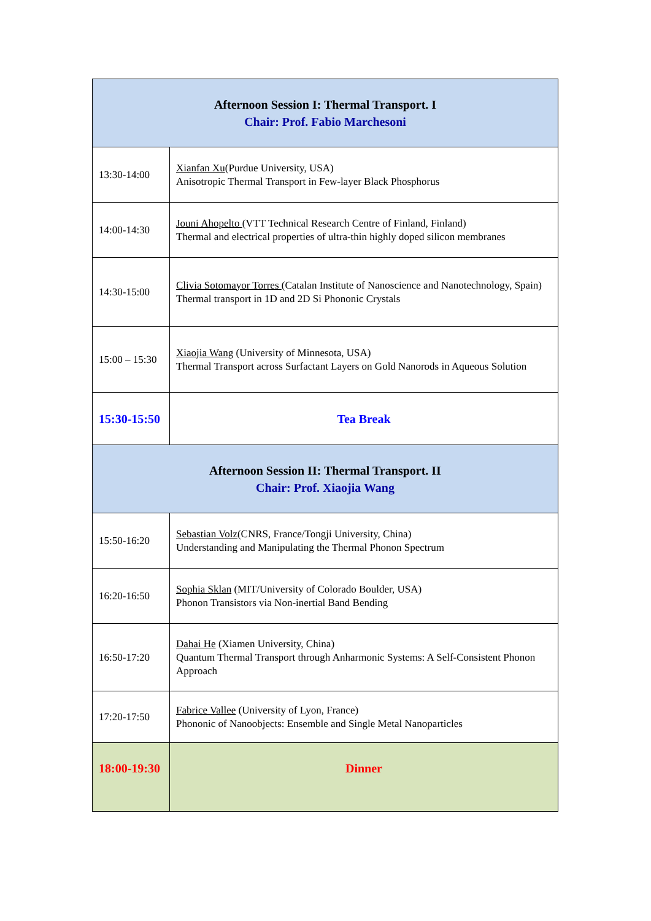| Afternoon Session I: Thermal Transport. I Chair: Prof. Fabio Marchesoni | |
| 13:30-14:00 | Xianfan Xu (Purdue University, USA) Anisotropic Thermal Transport in Few-layer Black Phosphorus |
| 14:00-14:30 | Jouni Ahopelto (VTT Technical Research Centre of Finland, Finland) Thermal and electrical properties of ultra-thin highly doped silicon membranes |
| 14:30-15:00 | Clivia Sotomayor Torres (Catalan Institute of Nanoscience and Nanotechnology, Spain) Thermal transport in 1D and 2D Si Phononic Crystals |
| 15:00 – 15:30 | Xiaojia Wang (University of Minnesota, USA) Thermal Transport across Surfactant Layers on Gold Nanorods in Aqueous Solution |
| 15:30-15:50 | Tea Break |
| Afternoon Session II: Thermal Transport. II Chair: Prof. Xiaojia Wang | |
| 15:50-16:20 | Sebastian Volz (CNRS, France/Tongji University, China) Understanding and Manipulating the Thermal Phonon Spectrum |
| 16:20-16:50 | Sophia Sklan (MIT/University of Colorado Boulder, USA) Phonon Transistors via Non-inertial Band Bending |
| 16:50-17:20 | Dahai He (Xiamen University, China) Quantum Thermal Transport through Anharmonic Systems: A Self-Consistent Phonon Approach |
| 17:20-17:50 | Fabrice Vallee (University of Lyon, France) Phononic of Nanoobjects: Ensemble and Single Metal Nanoparticles |
| 18:00-19:30 | Dinner |